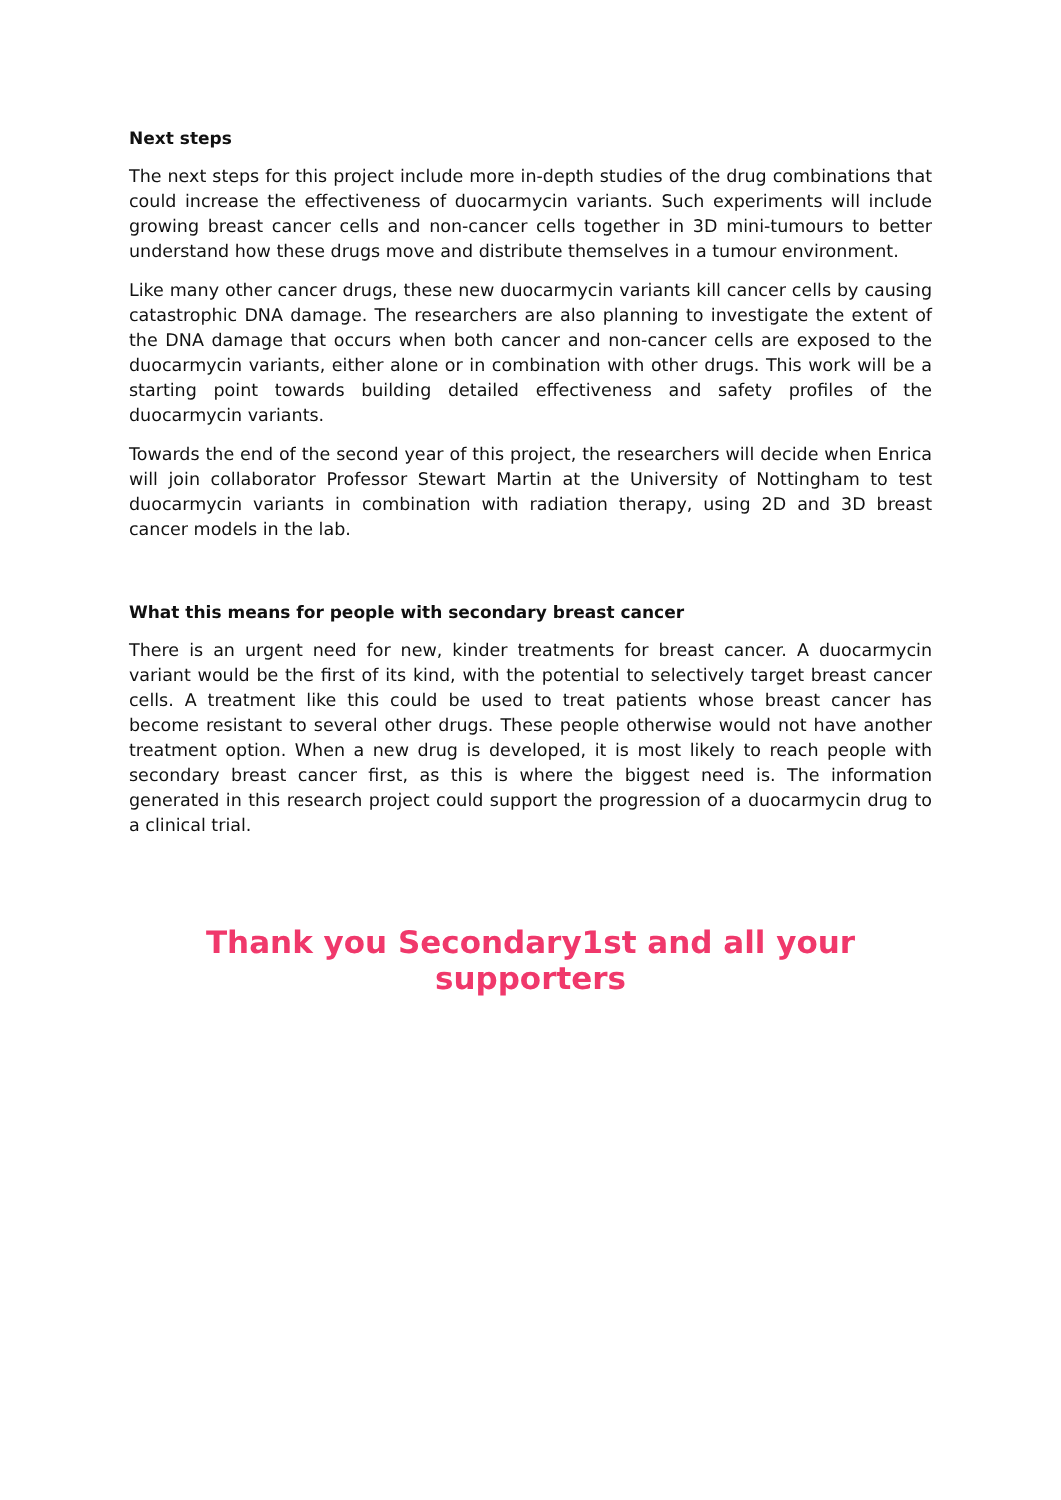Next steps
The next steps for this project include more in-depth studies of the drug combinations that could increase the effectiveness of duocarmycin variants. Such experiments will include growing breast cancer cells and non-cancer cells together in 3D mini-tumours to better understand how these drugs move and distribute themselves in a tumour environment.
Like many other cancer drugs, these new duocarmycin variants kill cancer cells by causing catastrophic DNA damage. The researchers are also planning to investigate the extent of the DNA damage that occurs when both cancer and non-cancer cells are exposed to the duocarmycin variants, either alone or in combination with other drugs. This work will be a starting point towards building detailed effectiveness and safety profiles of the duocarmycin variants.
Towards the end of the second year of this project, the researchers will decide when Enrica will join collaborator Professor Stewart Martin at the University of Nottingham to test duocarmycin variants in combination with radiation therapy, using 2D and 3D breast cancer models in the lab.
What this means for people with secondary breast cancer
There is an urgent need for new, kinder treatments for breast cancer. A duocarmycin variant would be the first of its kind, with the potential to selectively target breast cancer cells. A treatment like this could be used to treat patients whose breast cancer has become resistant to several other drugs. These people otherwise would not have another treatment option. When a new drug is developed, it is most likely to reach people with secondary breast cancer first, as this is where the biggest need is. The information generated in this research project could support the progression of a duocarmycin drug to a clinical trial.
Thank you Secondary1st and all your supporters